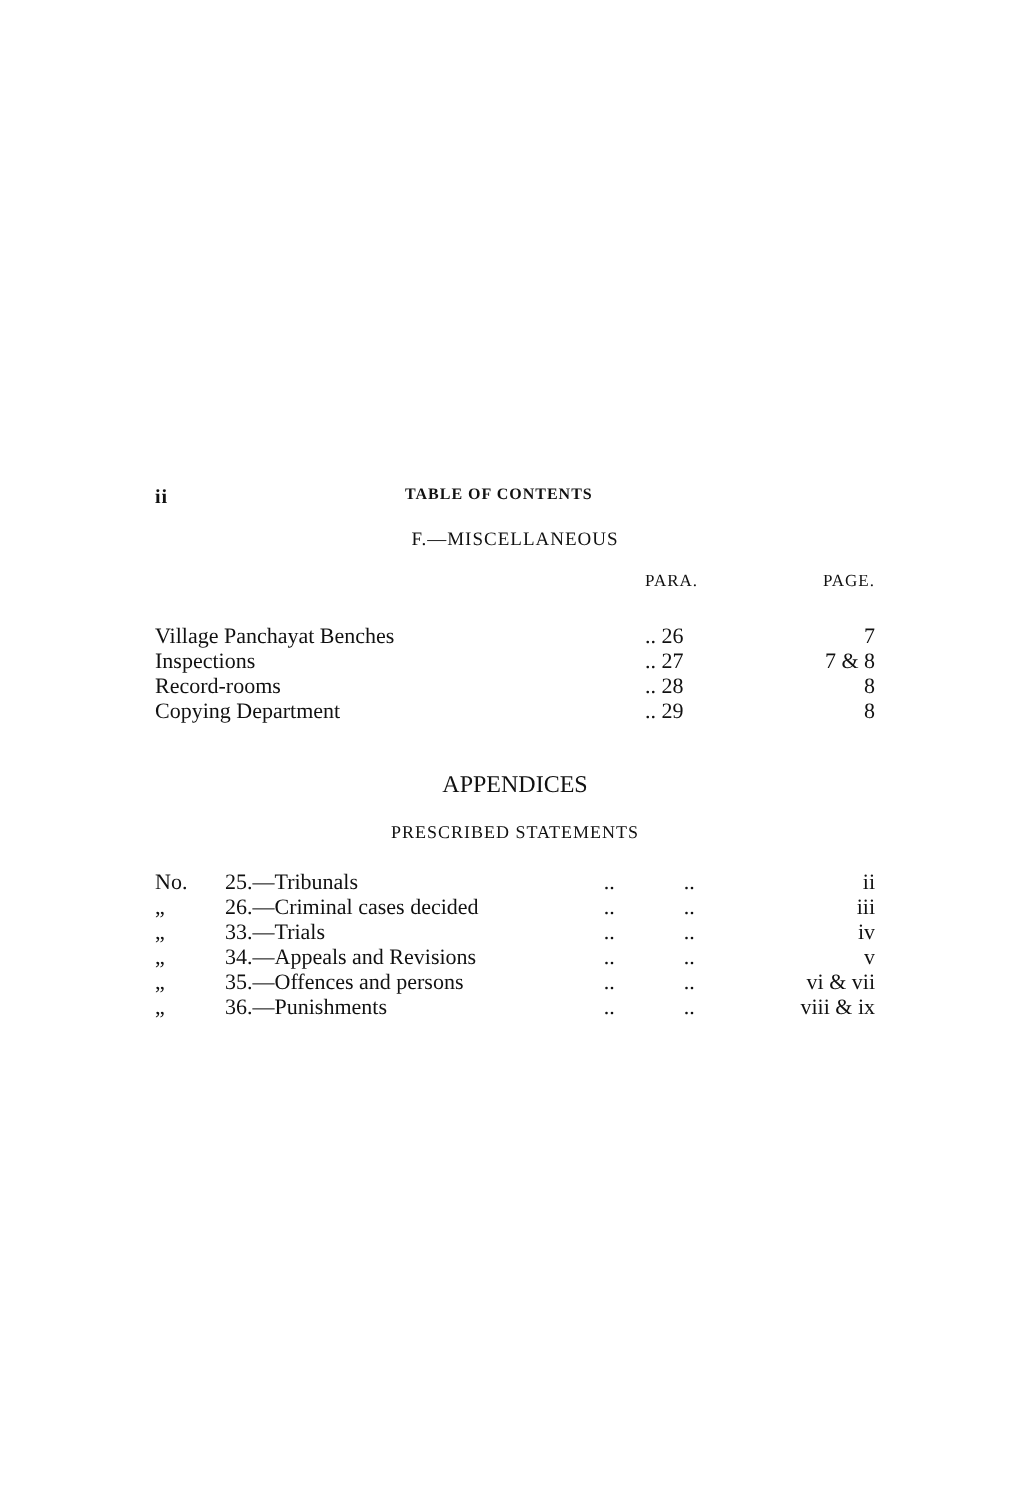ii TABLE OF CONTENTS
F.—MISCELLANEOUS
| | PARA. | PAGE. |
| --- | --- | --- |
| Village Panchayat Benches | .. 26 | 7 |
| Inspections | .. 27 | 7 & 8 |
| Record-rooms | .. 28 | 8 |
| Copying Department | .. 29 | 8 |
APPENDICES
PRESCRIBED STATEMENTS
| No. | 25.—Tribunals | .. | .. | ii |
| „ | 26.—Criminal cases decided | .. | .. | iii |
| „ | 33.—Trials | .. | .. | iv |
| „ | 34.—Appeals and Revisions | .. | .. | v |
| „ | 35.—Offences and persons | .. | .. | vi & vii |
| „ | 36.—Punishments | .. | .. | viii & ix |